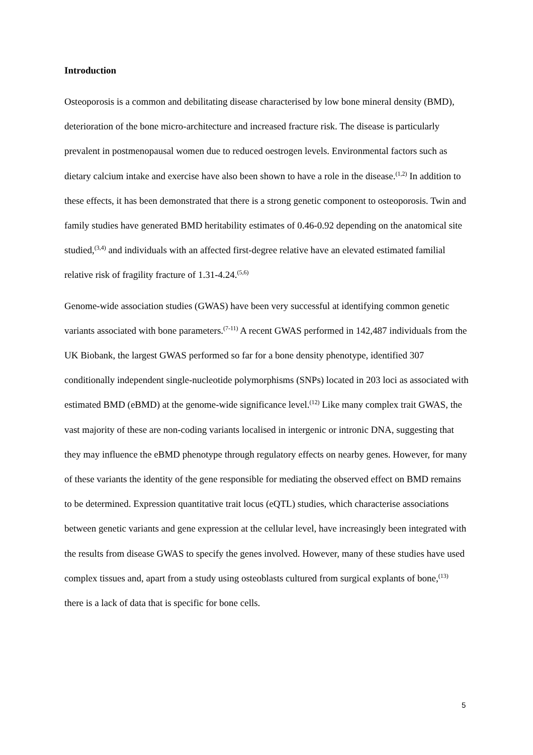Introduction
Osteoporosis is a common and debilitating disease characterised by low bone mineral density (BMD), deterioration of the bone micro-architecture and increased fracture risk. The disease is particularly prevalent in postmenopausal women due to reduced oestrogen levels. Environmental factors such as dietary calcium intake and exercise have also been shown to have a role in the disease.<sup>(1,2)</sup> In addition to these effects, it has been demonstrated that there is a strong genetic component to osteoporosis. Twin and family studies have generated BMD heritability estimates of 0.46-0.92 depending on the anatomical site studied,<sup>(3,4)</sup> and individuals with an affected first-degree relative have an elevated estimated familial relative risk of fragility fracture of 1.31-4.24.<sup>(5,6)</sup>
Genome-wide association studies (GWAS) have been very successful at identifying common genetic variants associated with bone parameters.<sup>(7-11)</sup> A recent GWAS performed in 142,487 individuals from the UK Biobank, the largest GWAS performed so far for a bone density phenotype, identified 307 conditionally independent single-nucleotide polymorphisms (SNPs) located in 203 loci as associated with estimated BMD (eBMD) at the genome-wide significance level.<sup>(12)</sup> Like many complex trait GWAS, the vast majority of these are non-coding variants localised in intergenic or intronic DNA, suggesting that they may influence the eBMD phenotype through regulatory effects on nearby genes. However, for many of these variants the identity of the gene responsible for mediating the observed effect on BMD remains to be determined. Expression quantitative trait locus (eQTL) studies, which characterise associations between genetic variants and gene expression at the cellular level, have increasingly been integrated with the results from disease GWAS to specify the genes involved. However, many of these studies have used complex tissues and, apart from a study using osteoblasts cultured from surgical explants of bone,<sup>(13)</sup> there is a lack of data that is specific for bone cells.
5